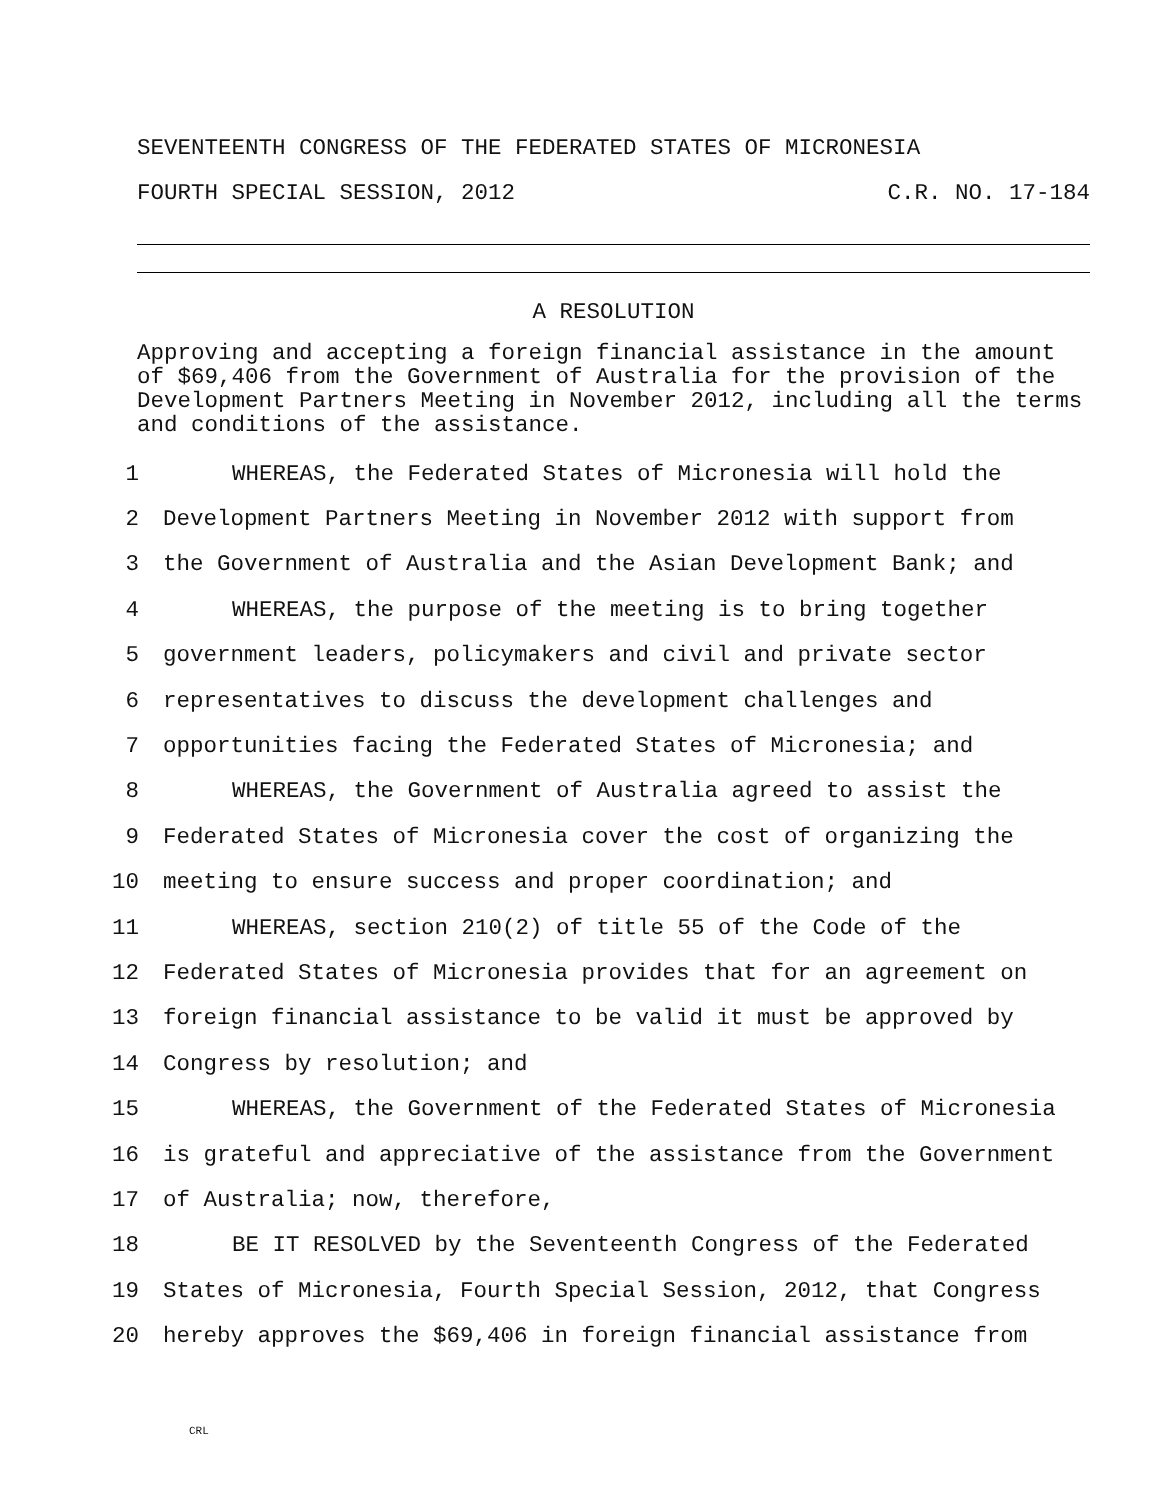SEVENTEENTH CONGRESS OF THE FEDERATED STATES OF MICRONESIA
FOURTH SPECIAL SESSION, 2012 C.R. NO. 17-184
A RESOLUTION
Approving and accepting a foreign financial assistance in the amount of $69,406 from the Government of Australia for the provision of the Development Partners Meeting in November 2012, including all the terms and conditions of the assistance.
1 WHEREAS, the Federated States of Micronesia will hold the
2 Development Partners Meeting in November 2012 with support from
3 the Government of Australia and the Asian Development Bank; and
4 WHEREAS, the purpose of the meeting is to bring together
5 government leaders, policymakers and civil and private sector
6 representatives to discuss the development challenges and
7 opportunities facing the Federated States of Micronesia; and
8 WHEREAS, the Government of Australia agreed to assist the
9 Federated States of Micronesia cover the cost of organizing the
10 meeting to ensure success and proper coordination; and
11 WHEREAS, section 210(2) of title 55 of the Code of the
12 Federated States of Micronesia provides that for an agreement on
13 foreign financial assistance to be valid it must be approved by
14 Congress by resolution; and
15 WHEREAS, the Government of the Federated States of Micronesia
16 is grateful and appreciative of the assistance from the Government
17 of Australia; now, therefore,
18 BE IT RESOLVED by the Seventeenth Congress of the Federated
19 States of Micronesia, Fourth Special Session, 2012, that Congress
20 hereby approves the $69,406 in foreign financial assistance from
CRL